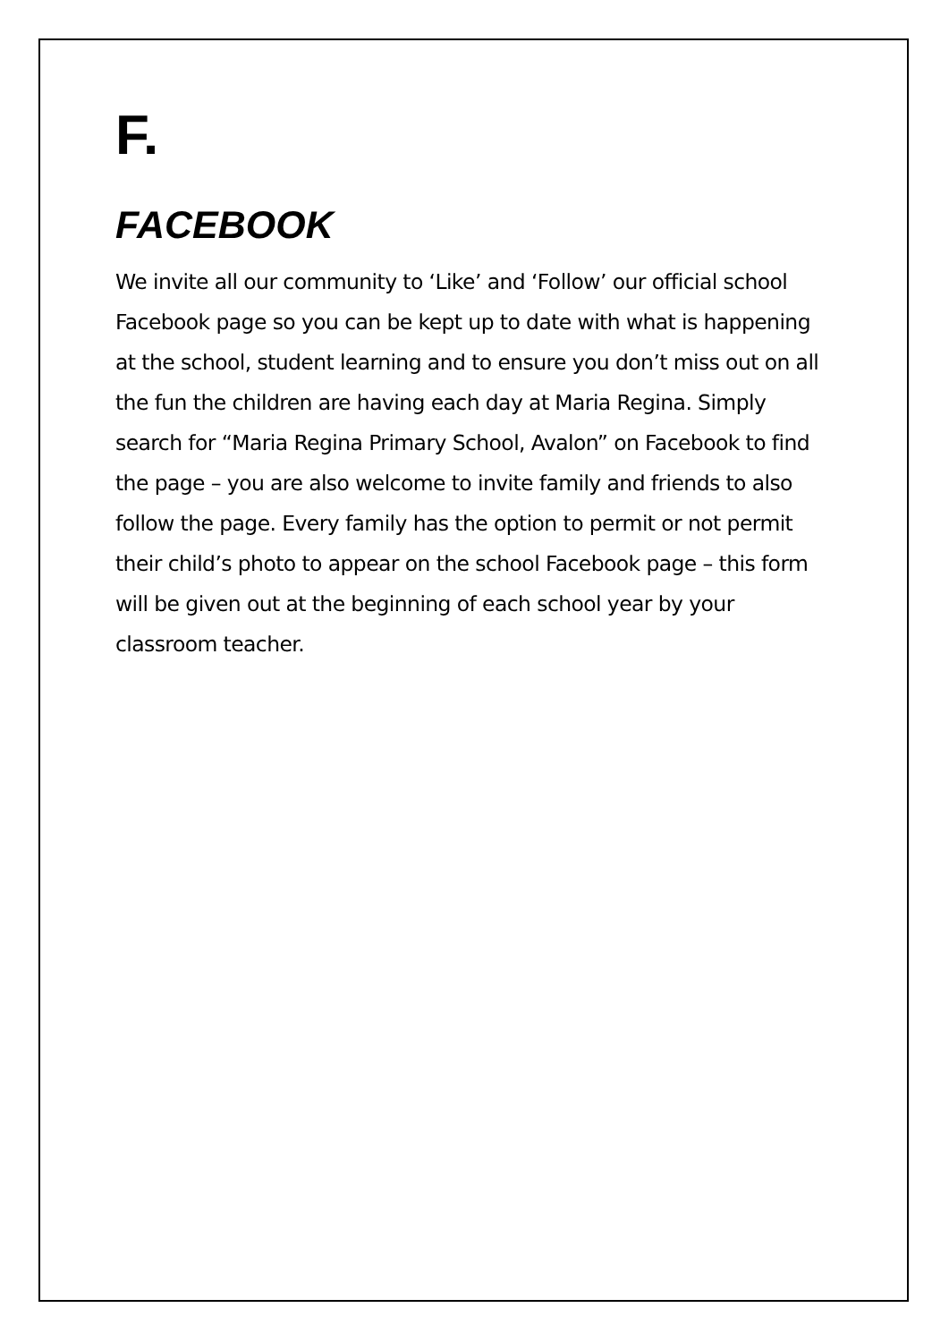F.
FACEBOOK
We invite all our community to ‘Like’ and ‘Follow’ our official school Facebook page so you can be kept up to date with what is happening at the school, student learning and to ensure you don’t miss out on all the fun the children are having each day at Maria Regina. Simply search for “Maria Regina Primary School, Avalon” on Facebook to find the page – you are also welcome to invite family and friends to also follow the page. Every family has the option to permit or not permit their child’s photo to appear on the school Facebook page – this form will be given out at the beginning of each school year by your classroom teacher.